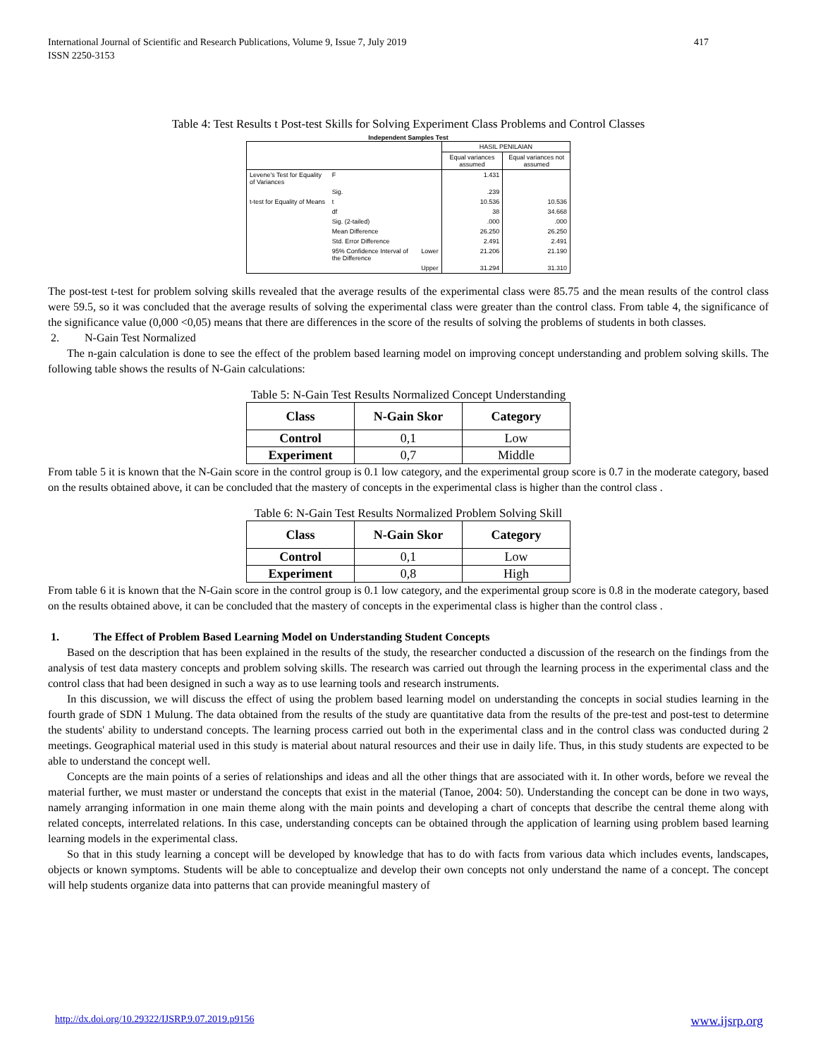International Journal of Scientific and Research Publications, Volume 9, Issue 7, July 2019
ISSN 2250-3153
417
Table 4: Test Results t Post-test Skills for Solving Experiment Class Problems and Control Classes
Independent Samples Test
| | | | HASIL PENILAIAN | |
| | | | Equal variances assumed | Equal variances not assumed |
| Levene's Test for Equality of Variances | F | | 1.431 | |
| | Sig. | | .239 | |
| t-test for Equality of Means | t | | 10.536 | 10.536 |
| | df | | 38 | 34.668 |
| | Sig. (2-tailed) | | .000 | .000 |
| | Mean Difference | | 26.250 | 26.250 |
| | Std. Error Difference | | 2.491 | 2.491 |
| | 95% Confidence Interval of the Difference | Lower | 21.206 | 21.190 |
| | | Upper | 31.294 | 31.310 |
The post-test t-test for problem solving skills revealed that the average results of the experimental class were 85.75 and the mean results of the control class were 59.5, so it was concluded that the average results of solving the experimental class were greater than the control class. From table 4, the significance of the significance value (0,000 <0,05) means that there are differences in the score of the results of solving the problems of students in both classes.
2. N-Gain Test Normalized
The n-gain calculation is done to see the effect of the problem based learning model on improving concept understanding and problem solving skills. The following table shows the results of N-Gain calculations:
Table 5: N-Gain Test Results Normalized Concept Understanding
| Class | N-Gain Skor | Category |
| --- | --- | --- |
| Control | 0,1 | Low |
| Experiment | 0,7 | Middle |
From table 5 it is known that the N-Gain score in the control group is 0.1 low category, and the experimental group score is 0.7 in the moderate category, based on the results obtained above, it can be concluded that the mastery of concepts in the experimental class is higher than the control class .
Table 6: N-Gain Test Results Normalized Problem Solving Skill
| Class | N-Gain Skor | Category |
| --- | --- | --- |
| Control | 0,1 | Low |
| Experiment | 0,8 | High |
From table 6 it is known that the N-Gain score in the control group is 0.1 low category, and the experimental group score is 0.8 in the moderate category, based on the results obtained above, it can be concluded that the mastery of concepts in the experimental class is higher than the control class .
1. The Effect of Problem Based Learning Model on Understanding Student Concepts
Based on the description that has been explained in the results of the study, the researcher conducted a discussion of the research on the findings from the analysis of test data mastery concepts and problem solving skills. The research was carried out through the learning process in the experimental class and the control class that had been designed in such a way as to use learning tools and research instruments.
In this discussion, we will discuss the effect of using the problem based learning model on understanding the concepts in social studies learning in the fourth grade of SDN 1 Mulung. The data obtained from the results of the study are quantitative data from the results of the pre-test and post-test to determine the students' ability to understand concepts. The learning process carried out both in the experimental class and in the control class was conducted during 2 meetings. Geographical material used in this study is material about natural resources and their use in daily life. Thus, in this study students are expected to be able to understand the concept well.
Concepts are the main points of a series of relationships and ideas and all the other things that are associated with it. In other words, before we reveal the material further, we must master or understand the concepts that exist in the material (Tanoe, 2004: 50). Understanding the concept can be done in two ways, namely arranging information in one main theme along with the main points and developing a chart of concepts that describe the central theme along with related concepts, interrelated relations. In this case, understanding concepts can be obtained through the application of learning using problem based learning learning models in the experimental class.
So that in this study learning a concept will be developed by knowledge that has to do with facts from various data which includes events, landscapes, objects or known symptoms. Students will be able to conceptualize and develop their own concepts not only understand the name of a concept. The concept will help students organize data into patterns that can provide meaningful mastery of
http://dx.doi.org/10.29322/IJSRP.9.07.2019.p9156 www.ijsrp.org